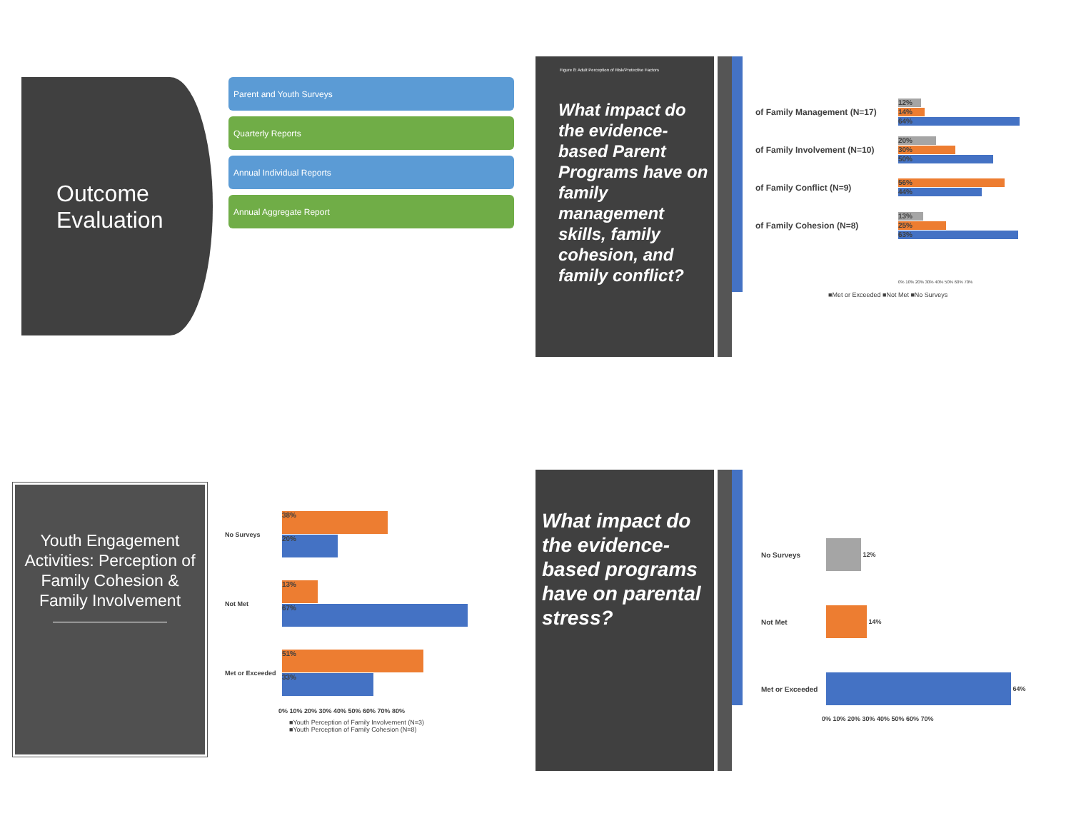Outcome
Evaluation
Parent and Youth Surveys
Quarterly Reports
Annual Individual Reports
Annual Aggregate Report
Figure 8: Adult Perception of Risk/Protective Factors
What impact do the evidence-based Parent Programs have on family management skills, family cohesion, and family conflict?
of Family Management (N=17)
12%
14%
64%
of Family Involvement (N=10)
20%
30%
50%
of Family Conflict (N=9)
56%
44%
of Family Cohesion (N=8)
13%
25%
63%
0% 10% 20% 30% 40% 50% 60% 70%
■Met or Exceeded ■Not Met ■No Surveys
Youth Engagement Activities: Perception of Family Cohesion & Family Involvement
No Surveys
38%
20%
Not Met
13%
67%
Met or Exceeded
51%
33%
0% 10% 20% 30% 40% 50% 60% 70% 80%
■Youth Perception of Family Involvement (N=3)
■Youth Perception of Family Cohesion (N=8)
What impact do the evidence-based programs have on parental stress?
No Surveys 12%
Not Met 14%
Met or Exceeded 64%
0% 10% 20% 30% 40% 50% 60% 70%